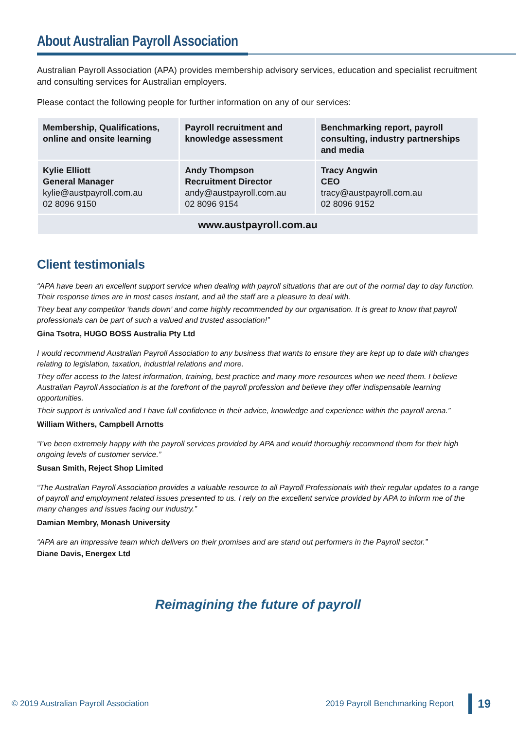About Australian Payroll Association
Australian Payroll Association (APA) provides membership advisory services, education and specialist recruitment and consulting services for Australian employers.
Please contact the following people for further information on any of our services:
| Membership, Qualifications, online and onsite learning | Payroll recruitment and knowledge assessment | Benchmarking report, payroll consulting, industry partnerships and media |
| --- | --- | --- |
| Kylie Elliott General Manager kylie@austpayroll.com.au 02 8096 9150 | Andy Thompson Recruitment Director andy@austpayroll.com.au 02 8096 9154 | Tracy Angwin CEO tracy@austpayroll.com.au 02 8096 9152 |
| www.austpayroll.com.au | | |
Client testimonials
“APA have been an excellent support service when dealing with payroll situations that are out of the normal day to day function. Their response times are in most cases instant, and all the staff are a pleasure to deal with.
They beat any competitor ‘hands down’ and come highly recommended by our organisation. It is great to know that payroll professionals can be part of such a valued and trusted association!”
Gina Tsotra, HUGO BOSS Australia Pty Ltd
I would recommend Australian Payroll Association to any business that wants to ensure they are kept up to date with changes relating to legislation, taxation, industrial relations and more.
They offer access to the latest information, training, best practice and many more resources when we need them. I believe Australian Payroll Association is at the forefront of the payroll profession and believe they offer indispensable learning opportunities.
Their support is unrivalled and I have full confidence in their advice, knowledge and experience within the payroll arena.”
William Withers, Campbell Arnotts
“I’ve been extremely happy with the payroll services provided by APA and would thoroughly recommend them for their high ongoing levels of customer service.”
Susan Smith, Reject Shop Limited
“The Australian Payroll Association provides a valuable resource to all Payroll Professionals with their regular updates to a range of payroll and employment related issues presented to us. I rely on the excellent service provided by APA to inform me of the many changes and issues facing our industry.”
Damian Membry, Monash University
“APA are an impressive team which delivers on their promises and are stand out performers in the Payroll sector.”
Diane Davis, Energex Ltd
Reimagining the future of payroll
© 2019 Australian Payroll Association 2019 Payroll Benchmarking Report 19